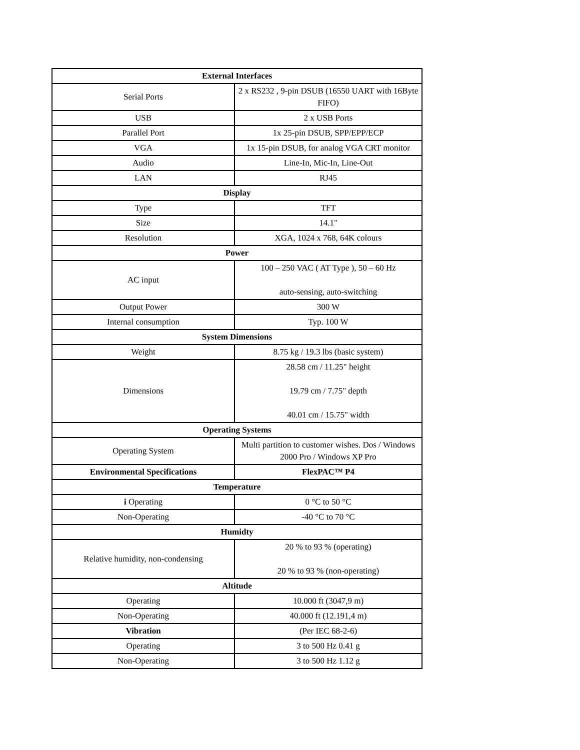| External Interfaces | |
| --- | --- |
| Serial Ports | 2 x RS232 , 9-pin DSUB (16550 UART with 16Byte FIFO) |
| USB | 2 x USB Ports |
| Parallel Port | 1x 25-pin DSUB, SPP/EPP/ECP |
| VGA | 1x 15-pin DSUB, for analog VGA CRT monitor |
| Audio | Line-In, Mic-In, Line-Out |
| LAN | RJ45 |
| Display | |
| Type | TFT |
| Size | 14.1" |
| Resolution | XGA, 1024 x 768, 64K colours |
| Power | |
| AC input | 100 – 250 VAC ( AT Type ), 50 – 60 Hz auto-sensing, auto-switching |
| Output Power | 300 W |
| Internal consumption | Typ. 100 W |
| System Dimensions | |
| Weight | 8.75 kg / 19.3 lbs (basic system) |
| Dimensions | 28.58 cm / 11.25" height 19.79 cm / 7.75" depth 40.01 cm / 15.75" width |
| Operating Systems | |
| Operating System | Multi partition to customer wishes. Dos / Windows 2000 Pro / Windows XP Pro |
| Environmental Specifications | FlexPAC™ P4 |
| Temperature | |
| i Operating | 0 °C to 50 °C |
| Non-Operating | -40 °C to 70 °C |
| Humidty | |
| Relative humidity, non-condensing | 20 % to 93 % (operating) 20 % to 93 % (non-operating) |
| Altitude | |
| Operating | 10.000 ft (3047,9 m) |
| Non-Operating | 40.000 ft (12.191,4 m) |
| Vibration | (Per IEC 68-2-6) |
| Operating | 3 to 500 Hz 0.41 g |
| Non-Operating | 3 to 500 Hz 1.12 g |